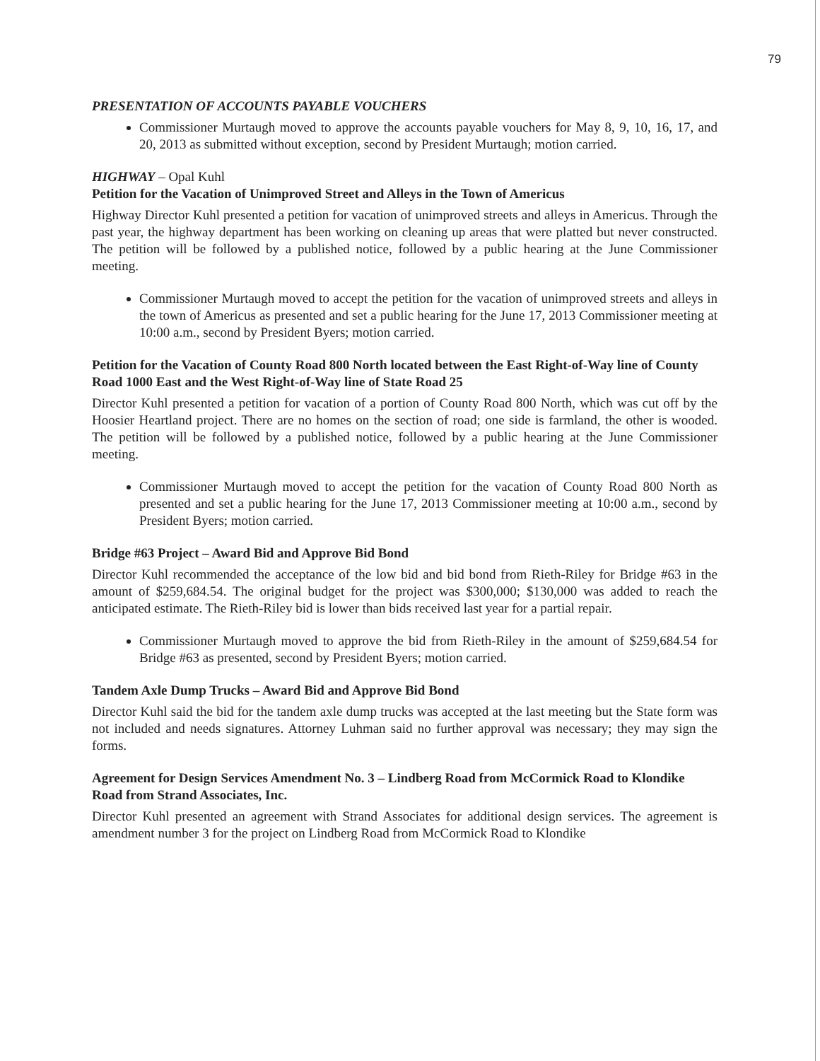79
PRESENTATION OF ACCOUNTS PAYABLE VOUCHERS
Commissioner Murtaugh moved to approve the accounts payable vouchers for May 8, 9, 10, 16, 17, and 20, 2013 as submitted without exception, second by President Murtaugh; motion carried.
HIGHWAY – Opal Kuhl
Petition for the Vacation of Unimproved Street and Alleys in the Town of Americus
Highway Director Kuhl presented a petition for vacation of unimproved streets and alleys in Americus. Through the past year, the highway department has been working on cleaning up areas that were platted but never constructed. The petition will be followed by a published notice, followed by a public hearing at the June Commissioner meeting.
Commissioner Murtaugh moved to accept the petition for the vacation of unimproved streets and alleys in the town of Americus as presented and set a public hearing for the June 17, 2013 Commissioner meeting at 10:00 a.m., second by President Byers; motion carried.
Petition for the Vacation of County Road 800 North located between the East Right-of-Way line of County Road 1000 East and the West Right-of-Way line of State Road 25
Director Kuhl presented a petition for vacation of a portion of County Road 800 North, which was cut off by the Hoosier Heartland project. There are no homes on the section of road; one side is farmland, the other is wooded. The petition will be followed by a published notice, followed by a public hearing at the June Commissioner meeting.
Commissioner Murtaugh moved to accept the petition for the vacation of County Road 800 North as presented and set a public hearing for the June 17, 2013 Commissioner meeting at 10:00 a.m., second by President Byers; motion carried.
Bridge #63 Project – Award Bid and Approve Bid Bond
Director Kuhl recommended the acceptance of the low bid and bid bond from Rieth-Riley for Bridge #63 in the amount of $259,684.54. The original budget for the project was $300,000; $130,000 was added to reach the anticipated estimate. The Rieth-Riley bid is lower than bids received last year for a partial repair.
Commissioner Murtaugh moved to approve the bid from Rieth-Riley in the amount of $259,684.54 for Bridge #63 as presented, second by President Byers; motion carried.
Tandem Axle Dump Trucks – Award Bid and Approve Bid Bond
Director Kuhl said the bid for the tandem axle dump trucks was accepted at the last meeting but the State form was not included and needs signatures. Attorney Luhman said no further approval was necessary; they may sign the forms.
Agreement for Design Services Amendment No. 3 – Lindberg Road from McCormick Road to Klondike Road from Strand Associates, Inc.
Director Kuhl presented an agreement with Strand Associates for additional design services. The agreement is amendment number 3 for the project on Lindberg Road from McCormick Road to Klondike